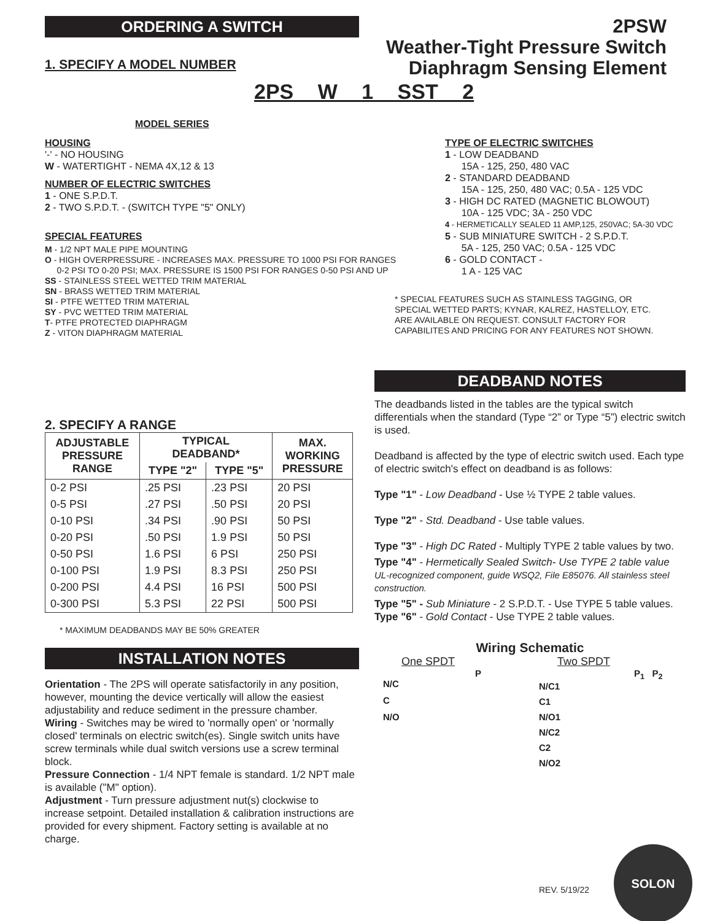ORDERING A SWITCH
1. SPECIFY A MODEL NUMBER
2PSW
Weather-Tight Pressure Switch
Diaphragm Sensing Element
2PS W 1 SST 2
MODEL SERIES
HOUSING
'-' - NO HOUSING
W - WATERTIGHT - NEMA 4X,12 & 13
NUMBER OF ELECTRIC SWITCHES
1 - ONE S.P.D.T.
2 - TWO S.P.D.T. - (SWITCH TYPE "5" ONLY)
SPECIAL FEATURES
M - 1/2 NPT MALE PIPE MOUNTING
O - HIGH OVERPRESSURE - INCREASES MAX. PRESSURE TO 1000 PSI FOR RANGES
0-2 PSI TO 0-20 PSI; MAX. PRESSURE IS 1500 PSI FOR RANGES 0-50 PSI AND UP
SS - STAINLESS STEEL WETTED TRIM MATERIAL
SN - BRASS WETTED TRIM MATERIAL
SI - PTFE WETTED TRIM MATERIAL
SY - PVC WETTED TRIM MATERIAL
T- PTFE PROTECTED DIAPHRAGM
Z - VITON DIAPHRAGM MATERIAL
TYPE OF ELECTRIC SWITCHES
1 - LOW DEADBAND
15A - 125, 250, 480 VAC
2 - STANDARD DEADBAND
15A - 125, 250, 480 VAC; 0.5A - 125 VDC
3 - HIGH DC RATED (MAGNETIC BLOWOUT)
10A - 125 VDC; 3A - 250 VDC
4 - HERMETICALLY SEALED 11 AMP,125, 250VAC; 5A-30 VDC
5 - SUB MINIATURE SWITCH - 2 S.P.D.T.
5A - 125, 250 VAC; 0.5A - 125 VDC
6 - GOLD CONTACT -
1 A - 125 VAC
* SPECIAL FEATURES SUCH AS STAINLESS TAGGING, OR SPECIAL WETTED PARTS; KYNAR, KALREZ, HASTELLOY, ETC. ARE AVAILABLE ON REQUEST. CONSULT FACTORY FOR CAPABILITES AND PRICING FOR ANY FEATURES NOT SHOWN.
2. SPECIFY A RANGE
| ADJUSTABLE PRESSURE RANGE | TYPICAL DEADBAND* | | MAX. WORKING PRESSURE |
| --- | --- | --- | --- |
| | TYPE "2" | TYPE "5" | |
| 0-2 PSI | .25 PSI | .23 PSI | 20 PSI |
| 0-5 PSI | .27 PSI | .50 PSI | 20 PSI |
| 0-10 PSI | .34 PSI | .90 PSI | 50 PSI |
| 0-20 PSI | .50 PSI | 1.9 PSI | 50 PSI |
| 0-50 PSI | 1.6 PSI | 6 PSI | 250 PSI |
| 0-100 PSI | 1.9 PSI | 8.3 PSI | 250 PSI |
| 0-200 PSI | 4.4 PSI | 16 PSI | 500 PSI |
| 0-300 PSI | 5.3 PSI | 22 PSI | 500 PSI |
* MAXIMUM DEADBANDS MAY BE 50% GREATER
INSTALLATION NOTES
Orientation - The 2PS will operate satisfactorily in any position, however, mounting the device vertically will allow the easiest adjustability and reduce sediment in the pressure chamber.
Wiring - Switches may be wired to 'normally open' or 'normally closed' terminals on electric switch(es). Single switch units have screw terminals while dual switch versions use a screw terminal block.
Pressure Connection - 1/4 NPT female is standard. 1/2 NPT male is available ("M" option).
Adjustment - Turn pressure adjustment nut(s) clockwise to increase setpoint. Detailed installation & calibration instructions are provided for every shipment. Factory setting is available at no charge.
DEADBAND NOTES
The deadbands listed in the tables are the typical switch differentials when the standard (Type “2” or Type “5”) electric switch is used.
Deadband is affected by the type of electric switch used. Each type of electric switch's effect on deadband is as follows:
Type "1" - Low Deadband - Use ½ TYPE 2 table values.
Type "2" - Std. Deadband - Use table values.
Type "3" - High DC Rated - Multiply TYPE 2 table values by two.
Type "4" - Hermetically Sealed Switch- Use TYPE 2 table value UL-recognized component, guide WSQ2, File E85076. All stainless steel construction.
Type "5" - Sub Miniature - 2 S.P.D.T. - Use TYPE 5 table values.
Type "6" - Gold Contact - Use TYPE 2 table values.
Wiring Schematic
One SPDT
P
N/C
C
N/O
Two SPDT
P<sub>1</sub> P<sub>2</sub>
N/C1
C1
N/O1
N/C2
C2
N/O2
REV. 5/19/22
SOLON